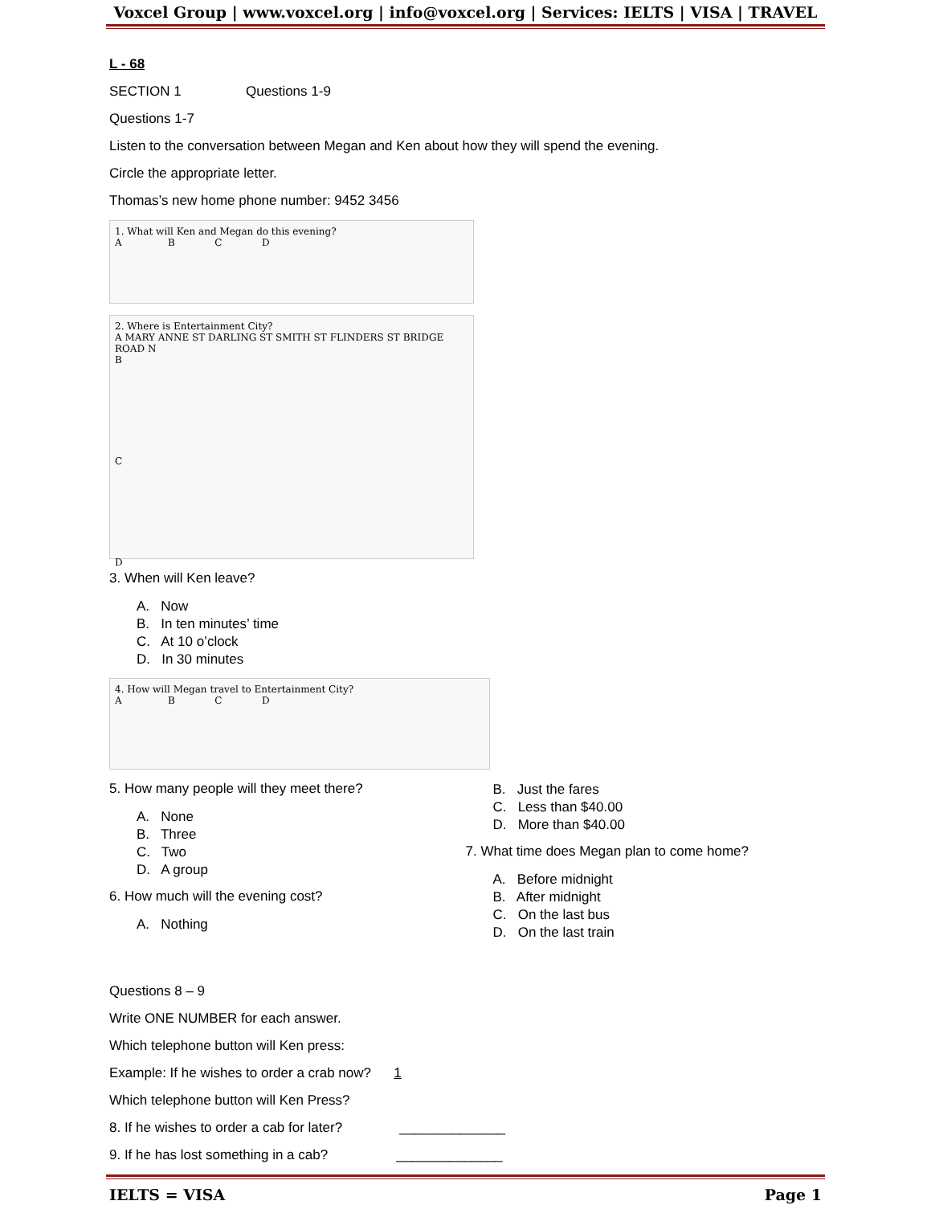Voxcel Group | www.voxcel.org | info@voxcel.org | Services: IELTS | VISA | TRAVEL
L - 68
SECTION 1 Questions 1-9
Questions 1-7
Listen to the conversation between Megan and Ken about how they will spend the evening.
Circle the appropriate letter.
Thomas’s new home phone number: 9452 3456
1. What will Ken and Megan do this evening?
A B C D
2. Where is Entertainment City?
A MARY ANNE ST DARLING ST SMITH ST FLINDERS ST BRIDGE ROAD N
B
C
D
3. When will Ken leave?
A. Now
B. In ten minutes’ time
C. At 10 o’clock
D. In 30 minutes
4. How will Megan travel to Entertainment City?
A B C D
5. How many people will they meet there?
A. None
B. Three
C. Two
D. A group
6. How much will the evening cost?
A. Nothing
B. Just the fares
C. Less than $40.00
D. More than $40.00
7. What time does Megan plan to come home?
A. Before midnight
B. After midnight
C. On the last bus
D. On the last train
Questions 8 – 9
Write ONE NUMBER for each answer.
Which telephone button will Ken press:
Example: If he wishes to order a crab now? 1
Which telephone button will Ken Press?
8. If he wishes to order a cab for later? ______________
9. If he has lost something in a cab? ______________
IELTS = VISA Page 1